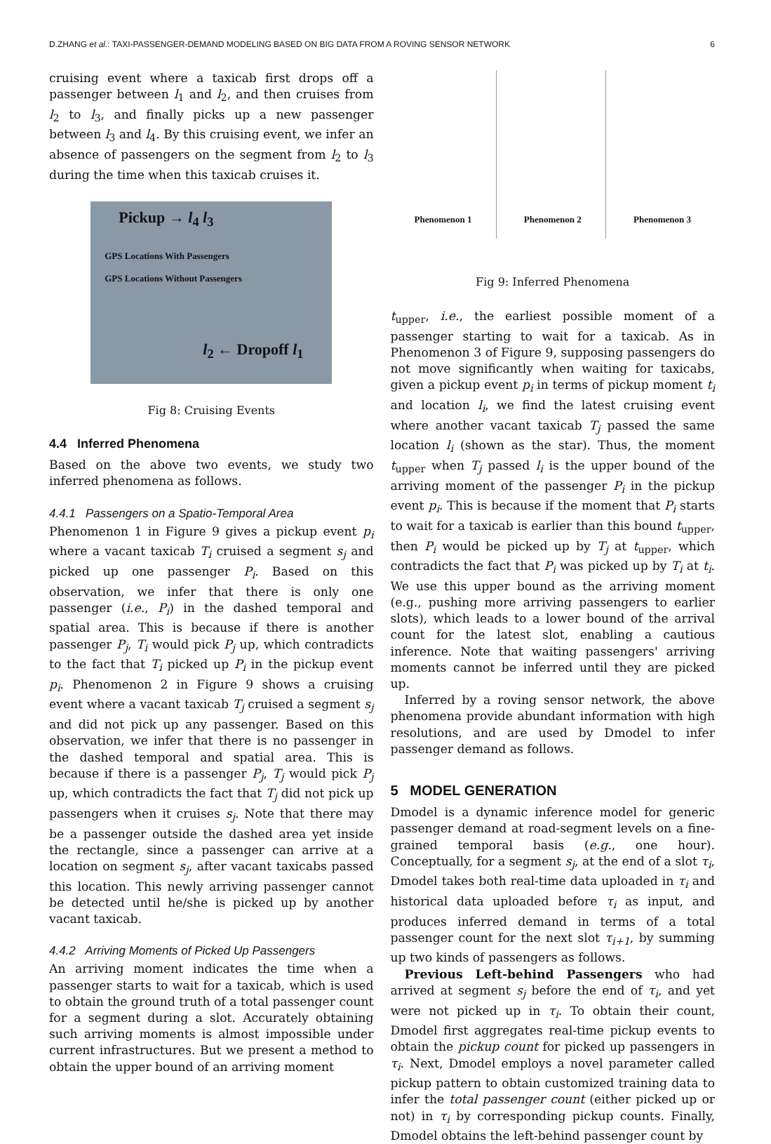D.ZHANG et al.: TAXI-PASSENGER-DEMAND MODELING BASED ON BIG DATA FROM A ROVING SENSOR NETWORK 6
cruising event where a taxicab first drops off a passenger between l<sub>1</sub> and l<sub>2</sub>, and then cruises from l<sub>2</sub> to l<sub>3</sub>, and finally picks up a new passenger between l<sub>3</sub> and l<sub>4</sub>. By this cruising event, we infer an absence of passengers on the segment from l<sub>2</sub> to l<sub>3</sub> during the time when this taxicab cruises it.
Pickup → l<sub>4</sub> l<sub>3</sub>
GPS Locations With Passengers
GPS Locations Without Passengers
l<sub>2</sub> ← Dropoff l<sub>1</sub>
Fig 8: Cruising Events
4.4 Inferred Phenomena
Based on the above two events, we study two inferred phenomena as follows.
4.4.1 Passengers on a Spatio-Temporal Area
Phenomenon 1 in Figure 9 gives a pickup event p<sub>i</sub> where a vacant taxicab T<sub>i</sub> cruised a segment s<sub>j</sub> and picked up one passenger P<sub>i</sub>. Based on this observation, we infer that there is only one passenger (i.e., P<sub>i</sub>) in the dashed temporal and spatial area. This is because if there is another passenger P<sub>j</sub>, T<sub>i</sub> would pick P<sub>j</sub> up, which contradicts to the fact that T<sub>i</sub> picked up P<sub>i</sub> in the pickup event p<sub>i</sub>. Phenomenon 2 in Figure 9 shows a cruising event where a vacant taxicab T<sub>j</sub> cruised a segment s<sub>j</sub> and did not pick up any passenger. Based on this observation, we infer that there is no passenger in the dashed temporal and spatial area. This is because if there is a passenger P<sub>j</sub>, T<sub>j</sub> would pick P<sub>j</sub> up, which contradicts the fact that T<sub>j</sub> did not pick up passengers when it cruises s<sub>j</sub>. Note that there may be a passenger outside the dashed area yet inside the rectangle, since a passenger can arrive at a location on segment s<sub>j</sub>, after vacant taxicabs passed this location. This newly arriving passenger cannot be detected until he/she is picked up by another vacant taxicab.
4.4.2 Arriving Moments of Picked Up Passengers
An arriving moment indicates the time when a passenger starts to wait for a taxicab, which is used to obtain the ground truth of a total passenger count for a segment during a slot. Accurately obtaining such arriving moments is almost impossible under current infrastructures. But we present a method to obtain the upper bound of an arriving moment
Phenomenon 1 Phenomenon 2 Phenomenon 3
Fig 9: Inferred Phenomena
t<sub>upper</sub>, i.e., the earliest possible moment of a passenger starting to wait for a taxicab. As in Phenomenon 3 of Figure 9, supposing passengers do not move significantly when waiting for taxicabs, given a pickup event p<sub>i</sub> in terms of pickup moment t<sub>i</sub> and location l<sub>i</sub>, we find the latest cruising event where another vacant taxicab T<sub>j</sub> passed the same location l<sub>i</sub> (shown as the star). Thus, the moment t<sub>upper</sub> when T<sub>j</sub> passed l<sub>i</sub> is the upper bound of the arriving moment of the passenger P<sub>i</sub> in the pickup event p<sub>i</sub>. This is because if the moment that P<sub>i</sub> starts to wait for a taxicab is earlier than this bound t<sub>upper</sub>, then P<sub>i</sub> would be picked up by T<sub>j</sub> at t<sub>upper</sub>, which contradicts the fact that P<sub>i</sub> was picked up by T<sub>i</sub> at t<sub>i</sub>. We use this upper bound as the arriving moment (e.g., pushing more arriving passengers to earlier slots), which leads to a lower bound of the arrival count for the latest slot, enabling a cautious inference. Note that waiting passengers' arriving moments cannot be inferred until they are picked up.
Inferred by a roving sensor network, the above phenomena provide abundant information with high resolutions, and are used by Dmodel to infer passenger demand as follows.
5 MODEL GENERATION
Dmodel is a dynamic inference model for generic passenger demand at road-segment levels on a fine-grained temporal basis (e.g., one hour). Conceptually, for a segment s<sub>j</sub>, at the end of a slot τ<sub>i</sub>, Dmodel takes both real-time data uploaded in τ<sub>i</sub> and historical data uploaded before τ<sub>i</sub> as input, and produces inferred demand in terms of a total passenger count for the next slot τ<sub>i+1</sub>, by summing up two kinds of passengers as follows.
Previous Left-behind Passengers who had arrived at segment s<sub>j</sub> before the end of τ<sub>i</sub>, and yet were not picked up in τ<sub>i</sub>. To obtain their count, Dmodel first aggregates real-time pickup events to obtain the pickup count for picked up passengers in τ<sub>i</sub>. Next, Dmodel employs a novel parameter called pickup pattern to obtain customized training data to infer the total passenger count (either picked up or not) in τ<sub>i</sub> by corresponding pickup counts. Finally, Dmodel obtains the left-behind passenger count by